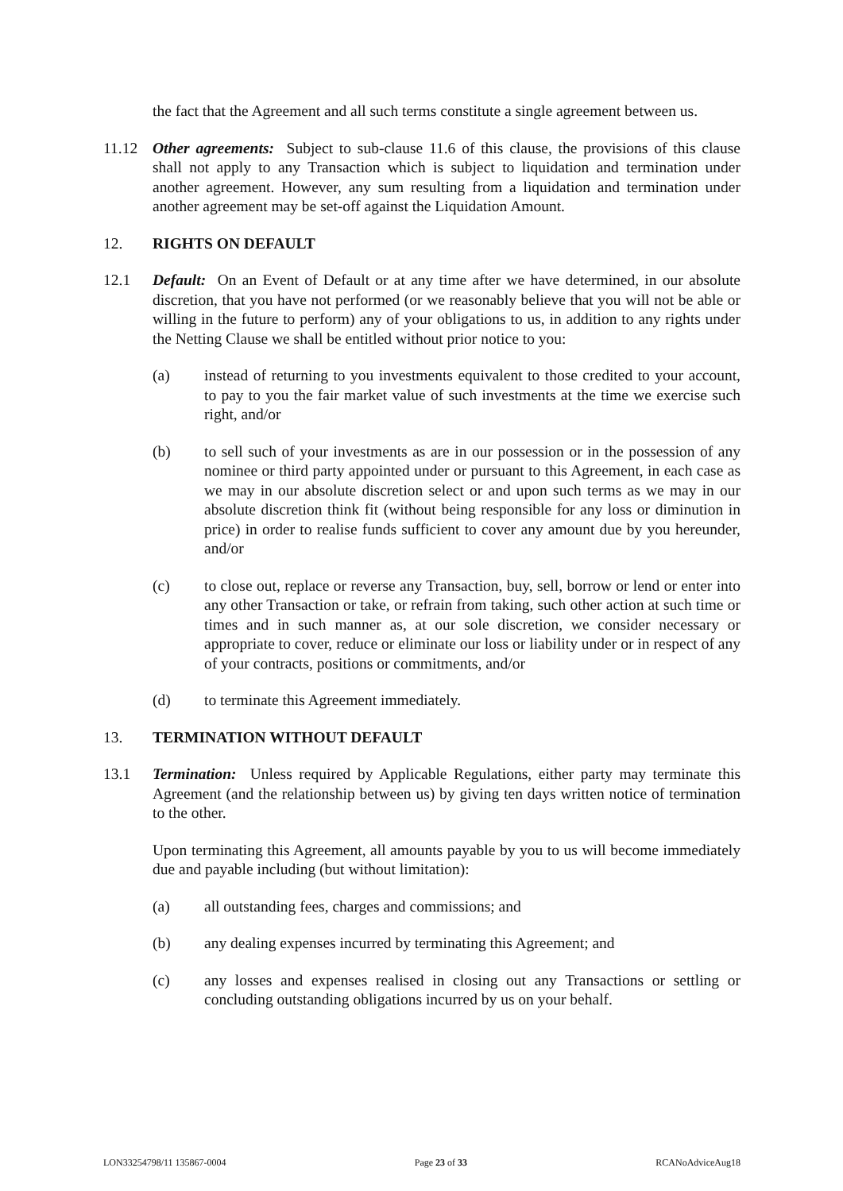the fact that the Agreement and all such terms constitute a single agreement between us.
11.12 Other agreements: Subject to sub-clause 11.6 of this clause, the provisions of this clause shall not apply to any Transaction which is subject to liquidation and termination under another agreement. However, any sum resulting from a liquidation and termination under another agreement may be set-off against the Liquidation Amount.
12. RIGHTS ON DEFAULT
12.1 Default: On an Event of Default or at any time after we have determined, in our absolute discretion, that you have not performed (or we reasonably believe that you will not be able or willing in the future to perform) any of your obligations to us, in addition to any rights under the Netting Clause we shall be entitled without prior notice to you:
(a) instead of returning to you investments equivalent to those credited to your account, to pay to you the fair market value of such investments at the time we exercise such right, and/or
(b) to sell such of your investments as are in our possession or in the possession of any nominee or third party appointed under or pursuant to this Agreement, in each case as we may in our absolute discretion select or and upon such terms as we may in our absolute discretion think fit (without being responsible for any loss or diminution in price) in order to realise funds sufficient to cover any amount due by you hereunder, and/or
(c) to close out, replace or reverse any Transaction, buy, sell, borrow or lend or enter into any other Transaction or take, or refrain from taking, such other action at such time or times and in such manner as, at our sole discretion, we consider necessary or appropriate to cover, reduce or eliminate our loss or liability under or in respect of any of your contracts, positions or commitments, and/or
(d) to terminate this Agreement immediately.
13. TERMINATION WITHOUT DEFAULT
13.1 Termination: Unless required by Applicable Regulations, either party may terminate this Agreement (and the relationship between us) by giving ten days written notice of termination to the other.
Upon terminating this Agreement, all amounts payable by you to us will become immediately due and payable including (but without limitation):
(a) all outstanding fees, charges and commissions; and
(b) any dealing expenses incurred by terminating this Agreement; and
(c) any losses and expenses realised in closing out any Transactions or settling or concluding outstanding obligations incurred by us on your behalf.
LON33254798/11 135867-0004 Page 23 of 33 RCANoAdviceAug18